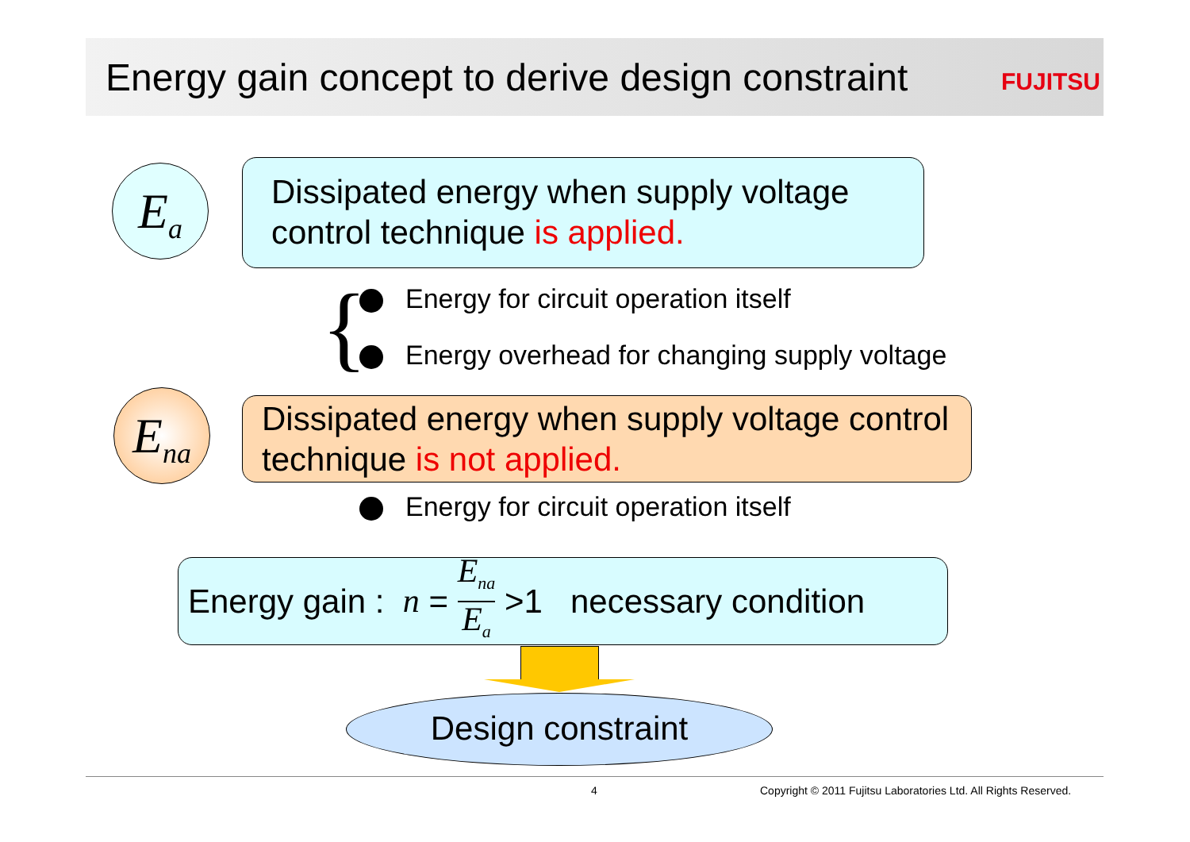Energy gain concept to derive design constraint
FUJITSU
E<sub>a</sub>
Dissipated energy when supply voltage control technique is applied.
{
Energy for circuit operation itself
Energy overhead for changing supply voltage
E<sub>na</sub>
Dissipated energy when supply voltage control technique is not applied.
Energy for circuit operation itself
Energy gain : n = E<sub>na</sub> E<sub>a</sub> >1 necessary condition
Design constraint
4
Copyright © 2011 Fujitsu Laboratories Ltd. All Rights Reserved.